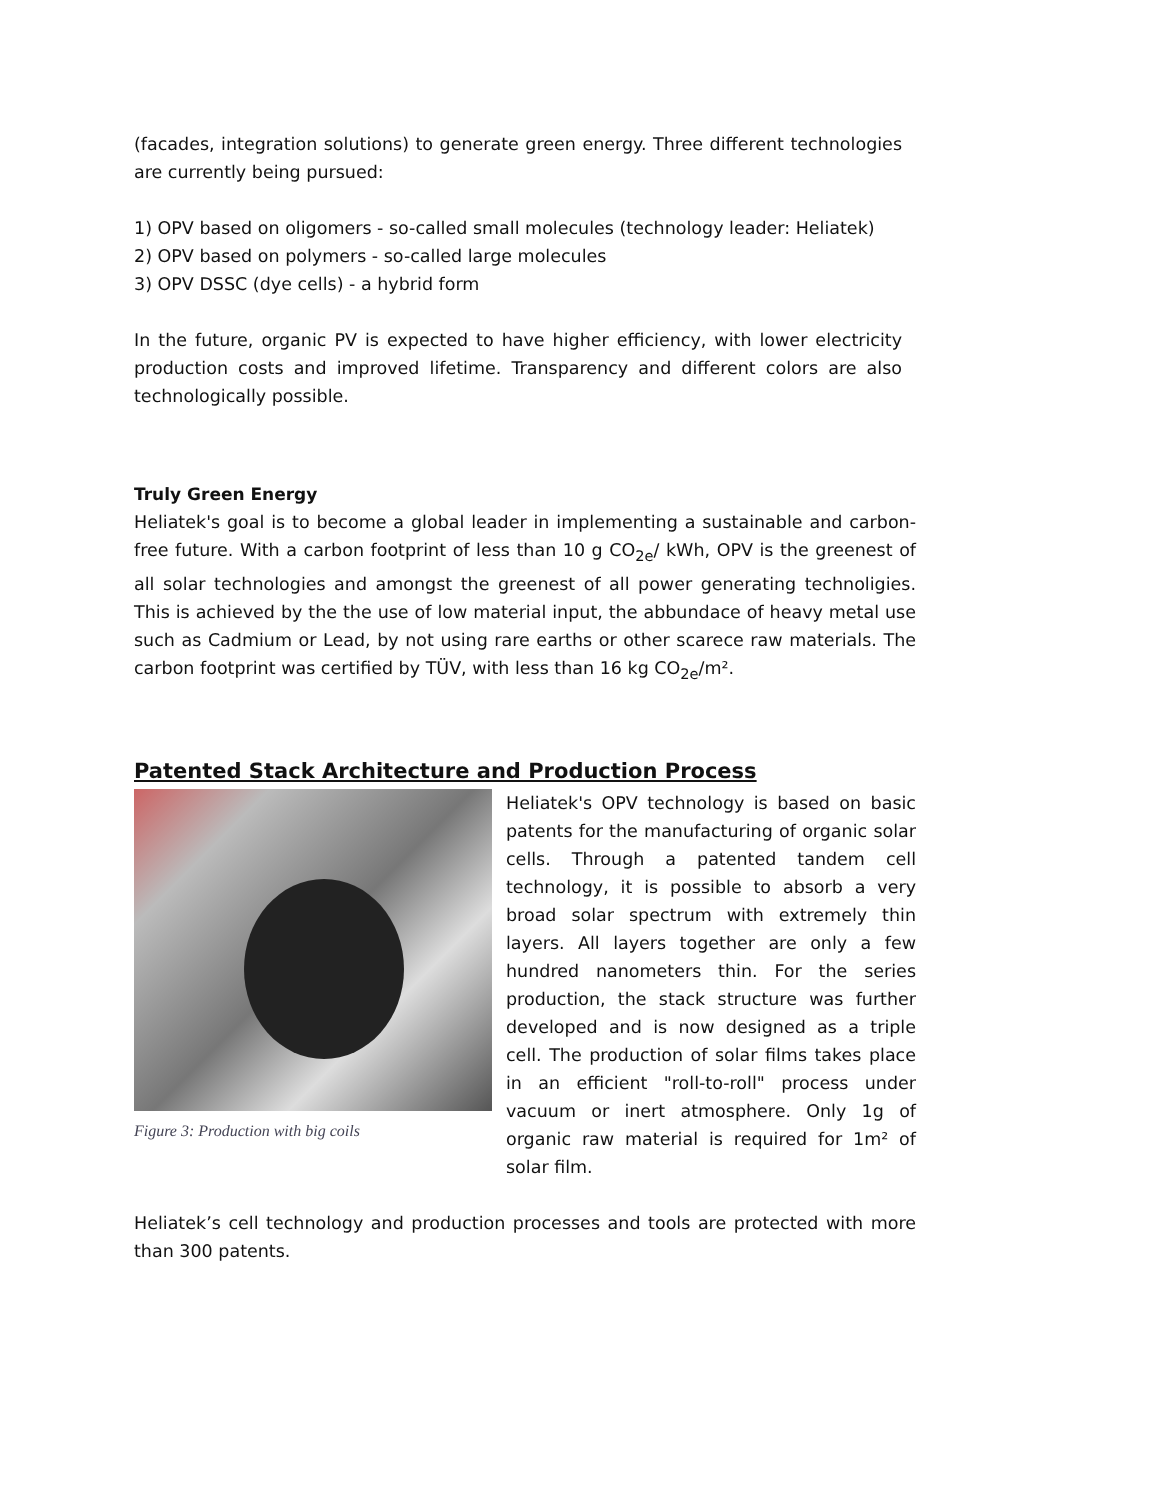(facades, integration solutions) to generate green energy. Three different technologies are currently being pursued:
1) OPV based on oligomers - so-called small molecules (technology leader: Heliatek)
2) OPV based on polymers - so-called large molecules
3) OPV DSSC (dye cells) - a hybrid form
In the future, organic PV is expected to have higher efficiency, with lower electricity production costs and improved lifetime. Transparency and different colors are also technologically possible.
Truly Green Energy
Heliatek's goal is to become a global leader in implementing a sustainable and carbon-free future. With a carbon footprint of less than 10 g CO<sub>2e</sub>/ kWh, OPV is the greenest of all solar technologies and amongst the greenest of all power generating technoligies. This is achieved by the the use of low material input, the abbundace of heavy metal use such as Cadmium or Lead, by not using rare earths or other scarece raw materials. The carbon footprint was certified by TÜV, with less than 16 kg CO<sub>2e</sub>/m².
Patented Stack Architecture and Production Process
Figure 3: Production with big coils
Heliatek's OPV technology is based on basic patents for the manufacturing of organic solar cells. Through a patented tandem cell technology, it is possible to absorb a very broad solar spectrum with extremely thin layers. All layers together are only a few hundred nanometers thin. For the series production, the stack structure was further developed and is now designed as a triple cell. The production of solar films takes place in an efficient "roll-to-roll" process under vacuum or inert atmosphere. Only 1g of organic raw material is required for 1m² of solar film.
Heliatek’s cell technology and production processes and tools are protected with more than 300 patents.